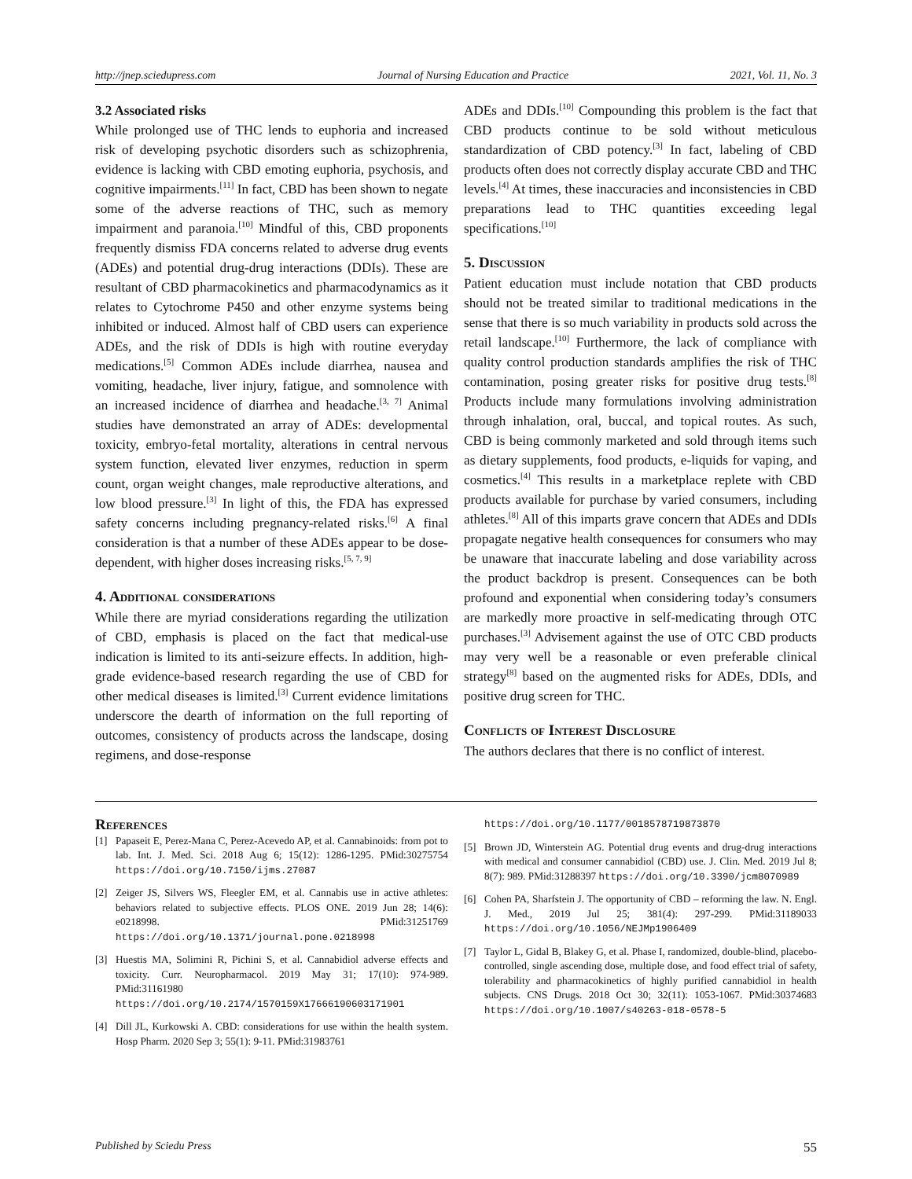http://jnep.sciedupress.com Journal of Nursing Education and Practice 2021, Vol. 11, No. 3
3.2 Associated risks
While prolonged use of THC lends to euphoria and increased risk of developing psychotic disorders such as schizophrenia, evidence is lacking with CBD emoting euphoria, psychosis, and cognitive impairments.<sup>[11]</sup> In fact, CBD has been shown to negate some of the adverse reactions of THC, such as memory impairment and paranoia.<sup>[10]</sup> Mindful of this, CBD proponents frequently dismiss FDA concerns related to adverse drug events (ADEs) and potential drug-drug interactions (DDIs). These are resultant of CBD pharmacokinetics and pharmacodynamics as it relates to Cytochrome P450 and other enzyme systems being inhibited or induced. Almost half of CBD users can experience ADEs, and the risk of DDIs is high with routine everyday medications.<sup>[5]</sup> Common ADEs include diarrhea, nausea and vomiting, headache, liver injury, fatigue, and somnolence with an increased incidence of diarrhea and headache.<sup>[3, 7]</sup> Animal studies have demonstrated an array of ADEs: developmental toxicity, embryo-fetal mortality, alterations in central nervous system function, elevated liver enzymes, reduction in sperm count, organ weight changes, male reproductive alterations, and low blood pressure.<sup>[3]</sup> In light of this, the FDA has expressed safety concerns including pregnancy-related risks.<sup>[6]</sup> A final consideration is that a number of these ADEs appear to be dose-dependent, with higher doses increasing risks.<sup>[5, 7, 9]</sup>
4. Additional considerations
While there are myriad considerations regarding the utilization of CBD, emphasis is placed on the fact that medical-use indication is limited to its anti-seizure effects. In addition, high-grade evidence-based research regarding the use of CBD for other medical diseases is limited.<sup>[3]</sup> Current evidence limitations underscore the dearth of information on the full reporting of outcomes, consistency of products across the landscape, dosing regimens, and dose-response
ADEs and DDIs.<sup>[10]</sup> Compounding this problem is the fact that CBD products continue to be sold without meticulous standardization of CBD potency.<sup>[3]</sup> In fact, labeling of CBD products often does not correctly display accurate CBD and THC levels.<sup>[4]</sup> At times, these inaccuracies and inconsistencies in CBD preparations lead to THC quantities exceeding legal specifications.<sup>[10]</sup>
5. Discussion
Patient education must include notation that CBD products should not be treated similar to traditional medications in the sense that there is so much variability in products sold across the retail landscape.<sup>[10]</sup> Furthermore, the lack of compliance with quality control production standards amplifies the risk of THC contamination, posing greater risks for positive drug tests.<sup>[8]</sup> Products include many formulations involving administration through inhalation, oral, buccal, and topical routes. As such, CBD is being commonly marketed and sold through items such as dietary supplements, food products, e-liquids for vaping, and cosmetics.<sup>[4]</sup> This results in a marketplace replete with CBD products available for purchase by varied consumers, including athletes.<sup>[8]</sup> All of this imparts grave concern that ADEs and DDIs propagate negative health consequences for consumers who may be unaware that inaccurate labeling and dose variability across the product backdrop is present. Consequences can be both profound and exponential when considering today’s consumers are markedly more proactive in self-medicating through OTC purchases.<sup>[3]</sup> Advisement against the use of OTC CBD products may very well be a reasonable or even preferable clinical strategy<sup>[8]</sup> based on the augmented risks for ADEs, DDIs, and positive drug screen for THC.
Conflicts of Interest Disclosure
The authors declares that there is no conflict of interest.
References
[1] Papaseit E, Perez-Mana C, Perez-Acevedo AP, et al. Cannabinoids: from pot to lab. Int. J. Med. Sci. 2018 Aug 6; 15(12): 1286-1295. PMid:30275754 https://doi.org/10.7150/ijms.27087
[2] Zeiger JS, Silvers WS, Fleegler EM, et al. Cannabis use in active athletes: behaviors related to subjective effects. PLOS ONE. 2019 Jun 28; 14(6): e0218998. PMid:31251769 https://doi.org/10.1371/journal.pone.0218998
[3] Huestis MA, Solimini R, Pichini S, et al. Cannabidiol adverse effects and toxicity. Curr. Neuropharmacol. 2019 May 31; 17(10): 974-989. PMid:31161980 https://doi.org/10.2174/1570159X17666190603171901
[4] Dill JL, Kurkowski A. CBD: considerations for use within the health system. Hosp Pharm. 2020 Sep 3; 55(1): 9-11. PMid:31983761
https://doi.org/10.1177/0018578719873870
[5] Brown JD, Winterstein AG. Potential drug events and drug-drug interactions with medical and consumer cannabidiol (CBD) use. J. Clin. Med. 2019 Jul 8; 8(7): 989. PMid:31288397 https://doi.org/10.3390/jcm8070989
[6] Cohen PA, Sharfstein J. The opportunity of CBD – reforming the law. N. Engl. J. Med., 2019 Jul 25; 381(4): 297-299. PMid:31189033 https://doi.org/10.1056/NEJMp1906409
[7] Taylor L, Gidal B, Blakey G, et al. Phase I, randomized, double-blind, placebo-controlled, single ascending dose, multiple dose, and food effect trial of safety, tolerability and pharmacokinetics of highly purified cannabidiol in health subjects. CNS Drugs. 2018 Oct 30; 32(11): 1053-1067. PMid:30374683 https://doi.org/10.1007/s40263-018-0578-5
Published by Sciedu Press 55